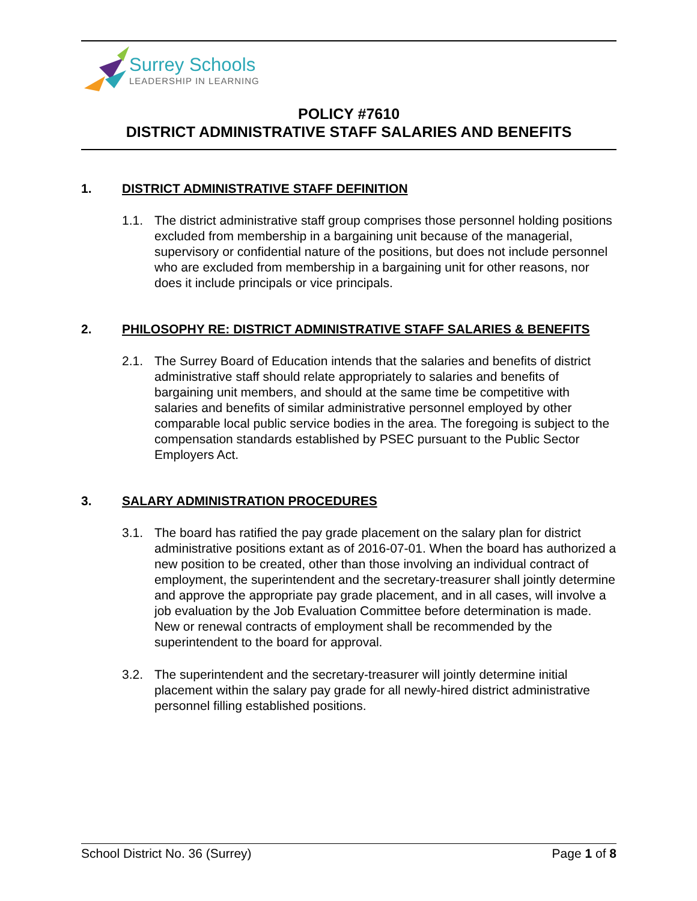Surrey Schools
LEADERSHIP IN LEARNING
POLICY #7610
DISTRICT ADMINISTRATIVE STAFF SALARIES AND BENEFITS
1. DISTRICT ADMINISTRATIVE STAFF DEFINITION
1.1. The district administrative staff group comprises those personnel holding positions excluded from membership in a bargaining unit because of the managerial, supervisory or confidential nature of the positions, but does not include personnel who are excluded from membership in a bargaining unit for other reasons, nor does it include principals or vice principals.
2. PHILOSOPHY RE: DISTRICT ADMINISTRATIVE STAFF SALARIES & BENEFITS
2.1. The Surrey Board of Education intends that the salaries and benefits of district administrative staff should relate appropriately to salaries and benefits of bargaining unit members, and should at the same time be competitive with salaries and benefits of similar administrative personnel employed by other comparable local public service bodies in the area. The foregoing is subject to the compensation standards established by PSEC pursuant to the Public Sector Employers Act.
3. SALARY ADMINISTRATION PROCEDURES
3.1. The board has ratified the pay grade placement on the salary plan for district administrative positions extant as of 2016-07-01. When the board has authorized a new position to be created, other than those involving an individual contract of employment, the superintendent and the secretary-treasurer shall jointly determine and approve the appropriate pay grade placement, and in all cases, will involve a job evaluation by the Job Evaluation Committee before determination is made. New or renewal contracts of employment shall be recommended by the superintendent to the board for approval.
3.2. The superintendent and the secretary-treasurer will jointly determine initial placement within the salary pay grade for all newly-hired district administrative personnel filling established positions.
School District No. 36 (Surrey) Page 1 of 8